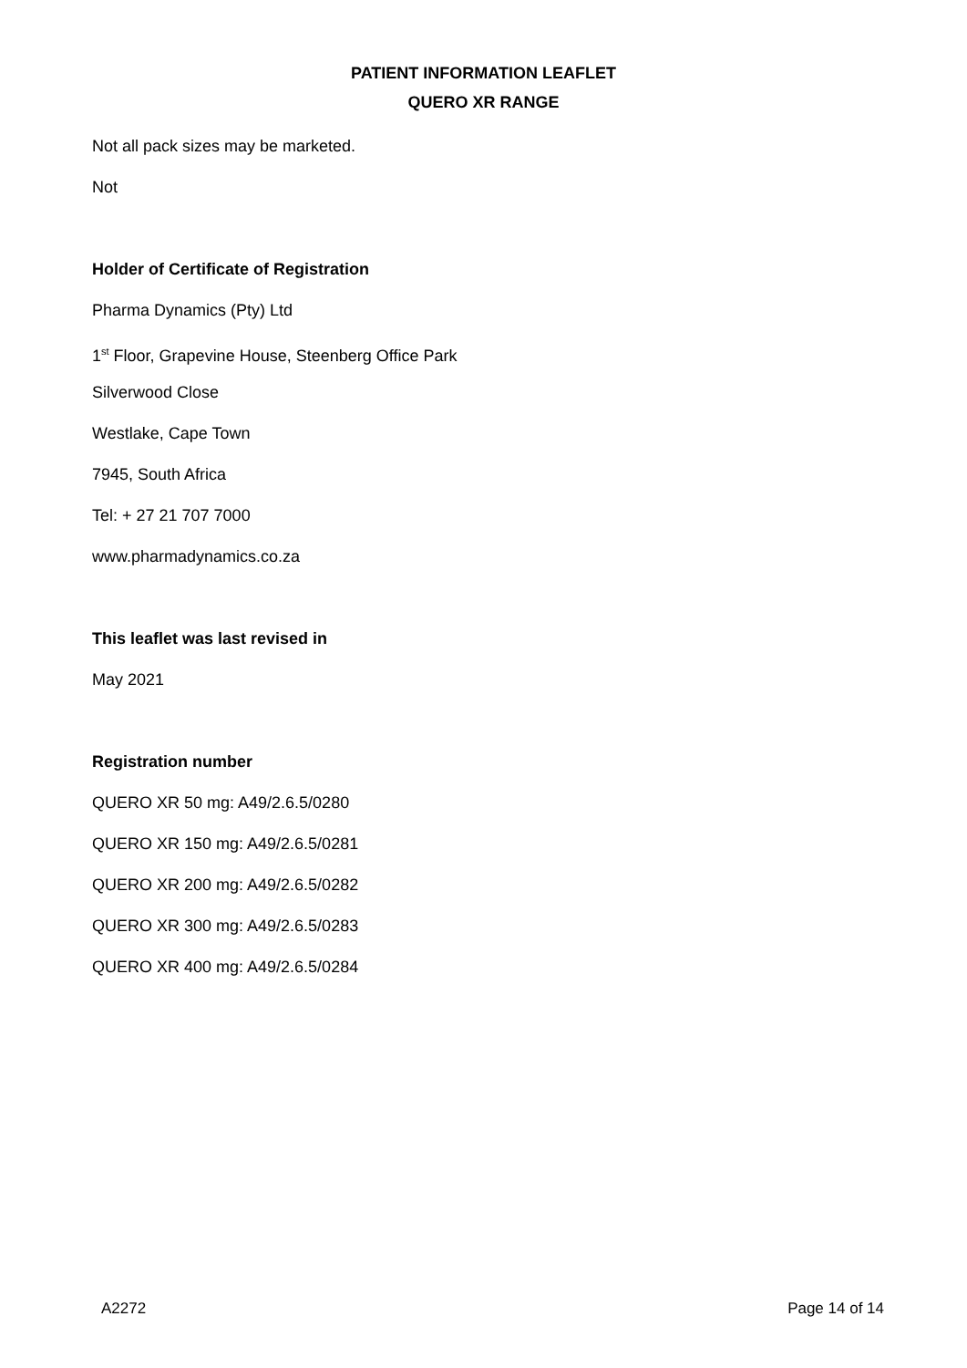PATIENT INFORMATION LEAFLET
QUERO XR RANGE
Not all pack sizes may be marketed.
Not
Holder of Certificate of Registration
Pharma Dynamics (Pty) Ltd
1<sup>st</sup> Floor, Grapevine House, Steenberg Office Park
Silverwood Close
Westlake, Cape Town
7945, South Africa
Tel: + 27 21 707 7000
www.pharmadynamics.co.za
This leaflet was last revised in
May 2021
Registration number
QUERO XR 50 mg: A49/2.6.5/0280
QUERO XR 150 mg: A49/2.6.5/0281
QUERO XR 200 mg: A49/2.6.5/0282
QUERO XR 300 mg: A49/2.6.5/0283
QUERO XR 400 mg: A49/2.6.5/0284
A2272 Page 14 of 14